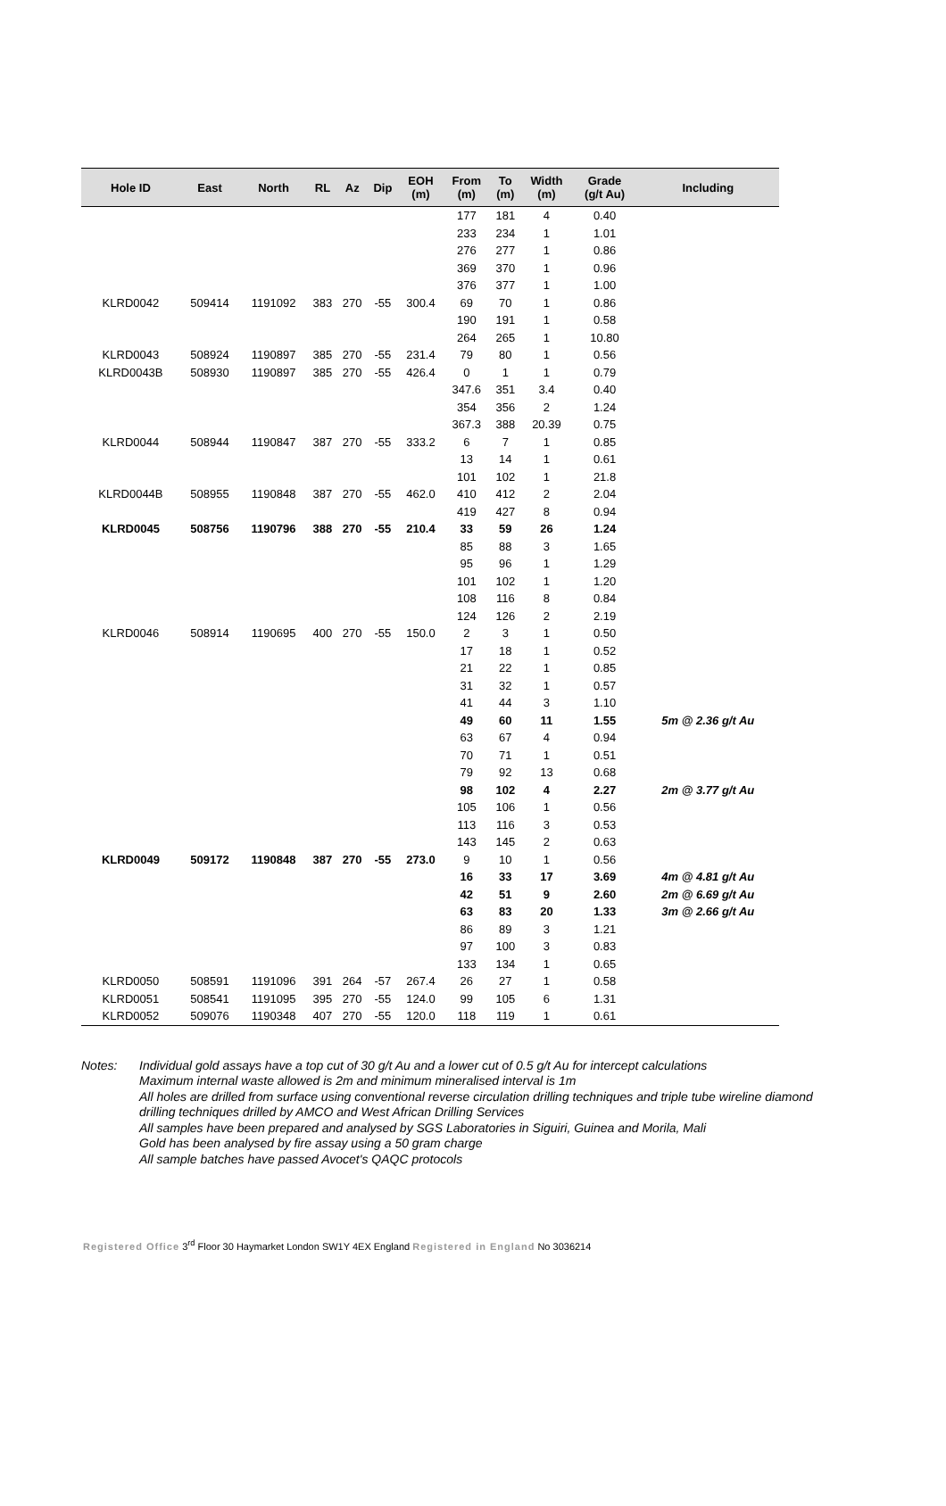| Hole ID | East | North | RL | Az | Dip | EOH (m) | From (m) | To (m) | Width (m) | Grade (g/t Au) | Including |
| --- | --- | --- | --- | --- | --- | --- | --- | --- | --- | --- | --- |
| | | | | | | | 177 | 181 | 4 | 0.40 | |
| | | | | | | | 233 | 234 | 1 | 1.01 | |
| | | | | | | | 276 | 277 | 1 | 0.86 | |
| | | | | | | | 369 | 370 | 1 | 0.96 | |
| | | | | | | | 376 | 377 | 1 | 1.00 | |
| KLRD0042 | 509414 | 1191092 | 383 | 270 | -55 | 300.4 | 69 | 70 | 1 | 0.86 | |
| | | | | | | | 190 | 191 | 1 | 0.58 | |
| | | | | | | | 264 | 265 | 1 | 10.80 | |
| KLRD0043 | 508924 | 1190897 | 385 | 270 | -55 | 231.4 | 79 | 80 | 1 | 0.56 | |
| KLRD0043B | 508930 | 1190897 | 385 | 270 | -55 | 426.4 | 0 | 1 | 1 | 0.79 | |
| | | | | | | | 347.6 | 351 | 3.4 | 0.40 | |
| | | | | | | | 354 | 356 | 2 | 1.24 | |
| | | | | | | | 367.3 | 388 | 20.39 | 0.75 | |
| KLRD0044 | 508944 | 1190847 | 387 | 270 | -55 | 333.2 | 6 | 7 | 1 | 0.85 | |
| | | | | | | | 13 | 14 | 1 | 0.61 | |
| | | | | | | | 101 | 102 | 1 | 21.8 | |
| KLRD0044B | 508955 | 1190848 | 387 | 270 | -55 | 462.0 | 410 | 412 | 2 | 2.04 | |
| | | | | | | | 419 | 427 | 8 | 0.94 | |
| KLRD0045 | 508756 | 1190796 | 388 | 270 | -55 | 210.4 | 33 | 59 | 26 | 1.24 | |
| | | | | | | | 85 | 88 | 3 | 1.65 | |
| | | | | | | | 95 | 96 | 1 | 1.29 | |
| | | | | | | | 101 | 102 | 1 | 1.20 | |
| | | | | | | | 108 | 116 | 8 | 0.84 | |
| | | | | | | | 124 | 126 | 2 | 2.19 | |
| KLRD0046 | 508914 | 1190695 | 400 | 270 | -55 | 150.0 | 2 | 3 | 1 | 0.50 | |
| | | | | | | | 17 | 18 | 1 | 0.52 | |
| | | | | | | | 21 | 22 | 1 | 0.85 | |
| | | | | | | | 31 | 32 | 1 | 0.57 | |
| | | | | | | | 41 | 44 | 3 | 1.10 | |
| | | | | | | | 49 | 60 | 11 | 1.55 | 5m @ 2.36 g/t Au |
| | | | | | | | 63 | 67 | 4 | 0.94 | |
| | | | | | | | 70 | 71 | 1 | 0.51 | |
| | | | | | | | 79 | 92 | 13 | 0.68 | |
| | | | | | | | 98 | 102 | 4 | 2.27 | 2m @ 3.77 g/t Au |
| | | | | | | | 105 | 106 | 1 | 0.56 | |
| | | | | | | | 113 | 116 | 3 | 0.53 | |
| | | | | | | | 143 | 145 | 2 | 0.63 | |
| KLRD0049 | 509172 | 1190848 | 387 | 270 | -55 | 273.0 | 9 | 10 | 1 | 0.56 | |
| | | | | | | | 16 | 33 | 17 | 3.69 | 4m @ 4.81 g/t Au |
| | | | | | | | 42 | 51 | 9 | 2.60 | 2m @ 6.69 g/t Au |
| | | | | | | | 63 | 83 | 20 | 1.33 | 3m @ 2.66 g/t Au |
| | | | | | | | 86 | 89 | 3 | 1.21 | |
| | | | | | | | 97 | 100 | 3 | 0.83 | |
| | | | | | | | 133 | 134 | 1 | 0.65 | |
| KLRD0050 | 508591 | 1191096 | 391 | 264 | -57 | 267.4 | 26 | 27 | 1 | 0.58 | |
| KLRD0051 | 508541 | 1191095 | 395 | 270 | -55 | 124.0 | 99 | 105 | 6 | 1.31 | |
| KLRD0052 | 509076 | 1190348 | 407 | 270 | -55 | 120.0 | 118 | 119 | 1 | 0.61 | |
Notes:
Individual gold assays have a top cut of 30 g/t Au and a lower cut of 0.5 g/t Au for intercept calculations
Maximum internal waste allowed is 2m and minimum mineralised interval is 1m
All holes are drilled from surface using conventional reverse circulation drilling techniques and triple tube wireline diamond drilling techniques drilled by AMCO and West African Drilling Services
All samples have been prepared and analysed by SGS Laboratories in Siguiri, Guinea and Morila, Mali
Gold has been analysed by fire assay using a 50 gram charge
All sample batches have passed Avocet's QAQC protocols
Registered Office 3<sup>rd</sup> Floor 30 Haymarket London SW1Y 4EX England Registered in England No 3036214